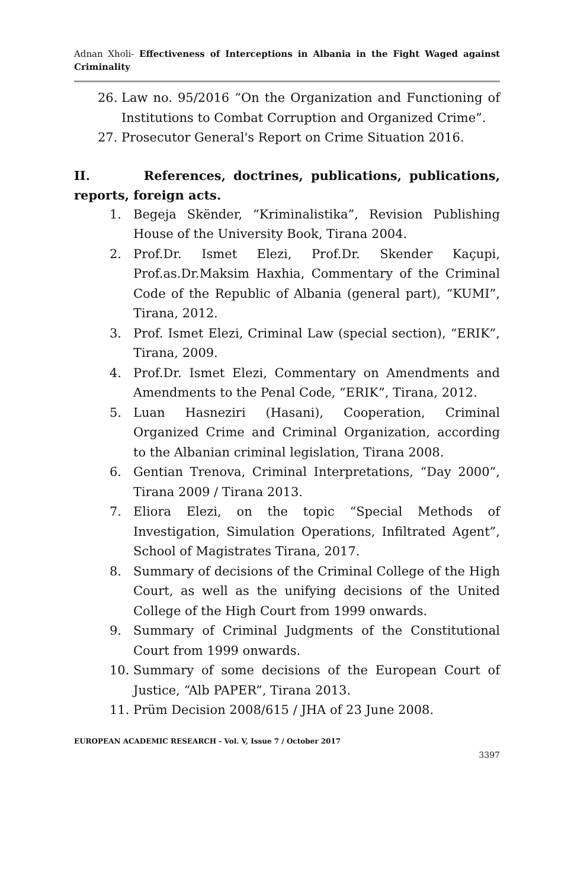Adnan Xholi- Effectiveness of Interceptions in Albania in the Fight Waged against Criminality
26. Law no. 95/2016 “On the Organization and Functioning of Institutions to Combat Corruption and Organized Crime”.
27. Prosecutor General's Report on Crime Situation 2016.
II. References, doctrines, publications, publications, reports, foreign acts.
1. Begeja Skënder, “Kriminalistika”, Revision Publishing House of the University Book, Tirana 2004.
2. Prof.Dr. Ismet Elezi, Prof.Dr. Skender Kaçupi, Prof.as.Dr.Maksim Haxhia, Commentary of the Criminal Code of the Republic of Albania (general part), “KUMI”, Tirana, 2012.
3. Prof. Ismet Elezi, Criminal Law (special section), “ERIK”, Tirana, 2009.
4. Prof.Dr. Ismet Elezi, Commentary on Amendments and Amendments to the Penal Code, “ERIK”, Tirana, 2012.
5. Luan Hasneziri (Hasani), Cooperation, Criminal Organized Crime and Criminal Organization, according to the Albanian criminal legislation, Tirana 2008.
6. Gentian Trenova, Criminal Interpretations, “Day 2000”, Tirana 2009 / Tirana 2013.
7. Eliora Elezi, on the topic “Special Methods of Investigation, Simulation Operations, Infiltrated Agent”, School of Magistrates Tirana, 2017.
8. Summary of decisions of the Criminal College of the High Court, as well as the unifying decisions of the United College of the High Court from 1999 onwards.
9. Summary of Criminal Judgments of the Constitutional Court from 1999 onwards.
10. Summary of some decisions of the European Court of Justice, “Alb PAPER”, Tirana 2013.
11. Prüm Decision 2008/615 / JHA of 23 June 2008.
EUROPEAN ACADEMIC RESEARCH - Vol. V, Issue 7 / October 2017
3397